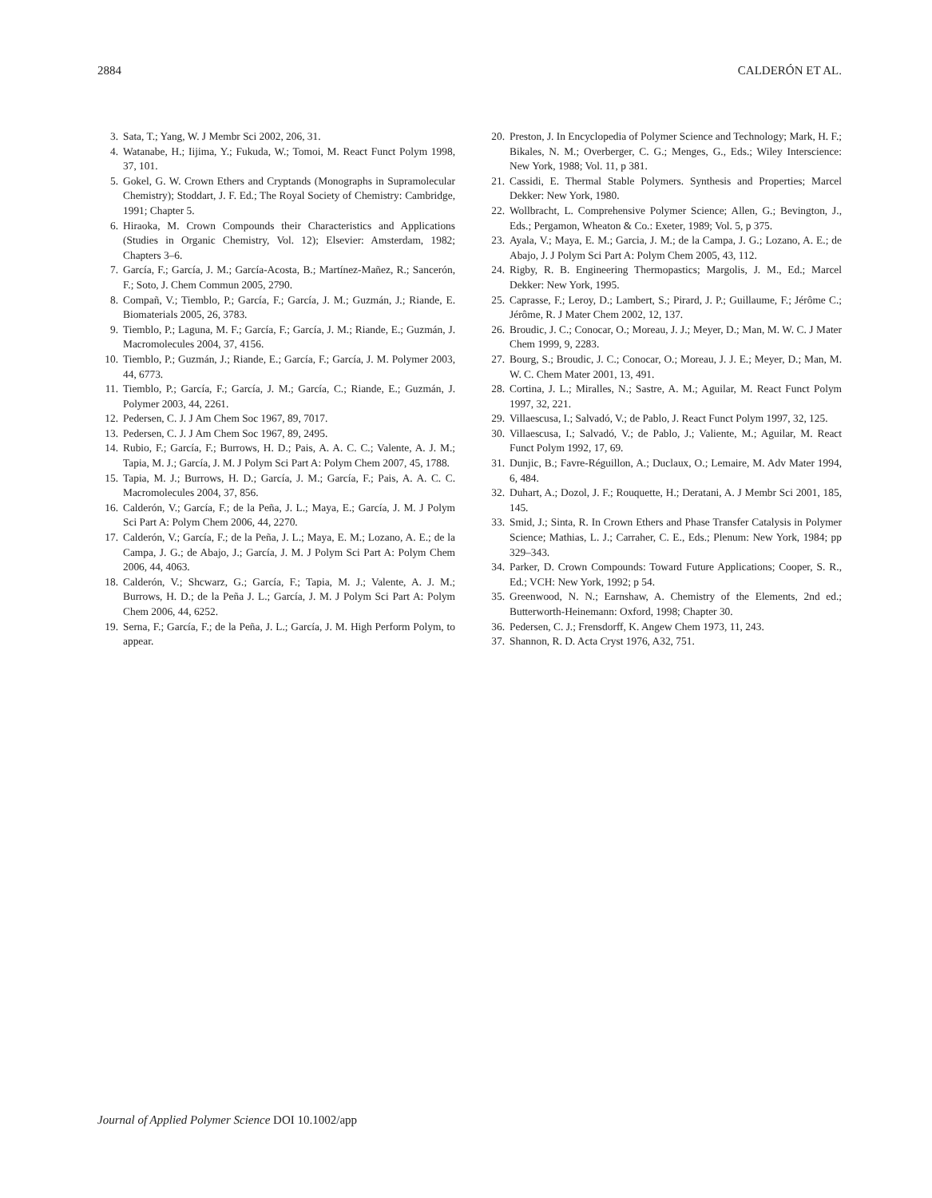2884 CALDERÓN ET AL.
3. Sata, T.; Yang, W. J Membr Sci 2002, 206, 31.
4. Watanabe, H.; Iijima, Y.; Fukuda, W.; Tomoi, M. React Funct Polym 1998, 37, 101.
5. Gokel, G. W. Crown Ethers and Cryptands (Monographs in Supramolecular Chemistry); Stoddart, J. F. Ed.; The Royal Society of Chemistry: Cambridge, 1991; Chapter 5.
6. Hiraoka, M. Crown Compounds their Characteristics and Applications (Studies in Organic Chemistry, Vol. 12); Elsevier: Amsterdam, 1982; Chapters 3–6.
7. García, F.; García, J. M.; García-Acosta, B.; Martínez-Mañez, R.; Sancerón, F.; Soto, J. Chem Commun 2005, 2790.
8. Compañ, V.; Tiemblo, P.; García, F.; García, J. M.; Guzmán, J.; Riande, E. Biomaterials 2005, 26, 3783.
9. Tiemblo, P.; Laguna, M. F.; García, F.; García, J. M.; Riande, E.; Guzmán, J. Macromolecules 2004, 37, 4156.
10. Tiemblo, P.; Guzmán, J.; Riande, E.; García, F.; García, J. M. Polymer 2003, 44, 6773.
11. Tiemblo, P.; García, F.; García, J. M.; García, C.; Riande, E.; Guzmán, J. Polymer 2003, 44, 2261.
12. Pedersen, C. J. J Am Chem Soc 1967, 89, 7017.
13. Pedersen, C. J. J Am Chem Soc 1967, 89, 2495.
14. Rubio, F.; García, F.; Burrows, H. D.; Pais, A. A. C. C.; Valente, A. J. M.; Tapia, M. J.; García, J. M. J Polym Sci Part A: Polym Chem 2007, 45, 1788.
15. Tapia, M. J.; Burrows, H. D.; García, J. M.; García, F.; Pais, A. A. C. C. Macromolecules 2004, 37, 856.
16. Calderón, V.; García, F.; de la Peña, J. L.; Maya, E.; García, J. M. J Polym Sci Part A: Polym Chem 2006, 44, 2270.
17. Calderón, V.; García, F.; de la Peña, J. L.; Maya, E. M.; Lozano, A. E.; de la Campa, J. G.; de Abajo, J.; García, J. M. J Polym Sci Part A: Polym Chem 2006, 44, 4063.
18. Calderón, V.; Shcwarz, G.; García, F.; Tapia, M. J.; Valente, A. J. M.; Burrows, H. D.; de la Peña J. L.; García, J. M. J Polym Sci Part A: Polym Chem 2006, 44, 6252.
19. Serna, F.; García, F.; de la Peña, J. L.; García, J. M. High Perform Polym, to appear.
20. Preston, J. In Encyclopedia of Polymer Science and Technology; Mark, H. F.; Bikales, N. M.; Overberger, C. G.; Menges, G., Eds.; Wiley Interscience: New York, 1988; Vol. 11, p 381.
21. Cassidi, E. Thermal Stable Polymers. Synthesis and Properties; Marcel Dekker: New York, 1980.
22. Wollbracht, L. Comprehensive Polymer Science; Allen, G.; Bevington, J., Eds.; Pergamon, Wheaton & Co.: Exeter, 1989; Vol. 5, p 375.
23. Ayala, V.; Maya, E. M.; Garcia, J. M.; de la Campa, J. G.; Lozano, A. E.; de Abajo, J. J Polym Sci Part A: Polym Chem 2005, 43, 112.
24. Rigby, R. B. Engineering Thermopastics; Margolis, J. M., Ed.; Marcel Dekker: New York, 1995.
25. Caprasse, F.; Leroy, D.; Lambert, S.; Pirard, J. P.; Guillaume, F.; Jérôme C.; Jérôme, R. J Mater Chem 2002, 12, 137.
26. Broudic, J. C.; Conocar, O.; Moreau, J. J.; Meyer, D.; Man, M. W. C. J Mater Chem 1999, 9, 2283.
27. Bourg, S.; Broudic, J. C.; Conocar, O.; Moreau, J. J. E.; Meyer, D.; Man, M. W. C. Chem Mater 2001, 13, 491.
28. Cortina, J. L.; Miralles, N.; Sastre, A. M.; Aguilar, M. React Funct Polym 1997, 32, 221.
29. Villaescusa, I.; Salvadó, V.; de Pablo, J. React Funct Polym 1997, 32, 125.
30. Villaescusa, I.; Salvadó, V.; de Pablo, J.; Valiente, M.; Aguilar, M. React Funct Polym 1992, 17, 69.
31. Dunjic, B.; Favre-Réguillon, A.; Duclaux, O.; Lemaire, M. Adv Mater 1994, 6, 484.
32. Duhart, A.; Dozol, J. F.; Rouquette, H.; Deratani, A. J Membr Sci 2001, 185, 145.
33. Smid, J.; Sinta, R. In Crown Ethers and Phase Transfer Catalysis in Polymer Science; Mathias, L. J.; Carraher, C. E., Eds.; Plenum: New York, 1984; pp 329–343.
34. Parker, D. Crown Compounds: Toward Future Applications; Cooper, S. R., Ed.; VCH: New York, 1992; p 54.
35. Greenwood, N. N.; Earnshaw, A. Chemistry of the Elements, 2nd ed.; Butterworth-Heinemann: Oxford, 1998; Chapter 30.
36. Pedersen, C. J.; Frensdorff, K. Angew Chem 1973, 11, 243.
37. Shannon, R. D. Acta Cryst 1976, A32, 751.
Journal of Applied Polymer Science DOI 10.1002/app